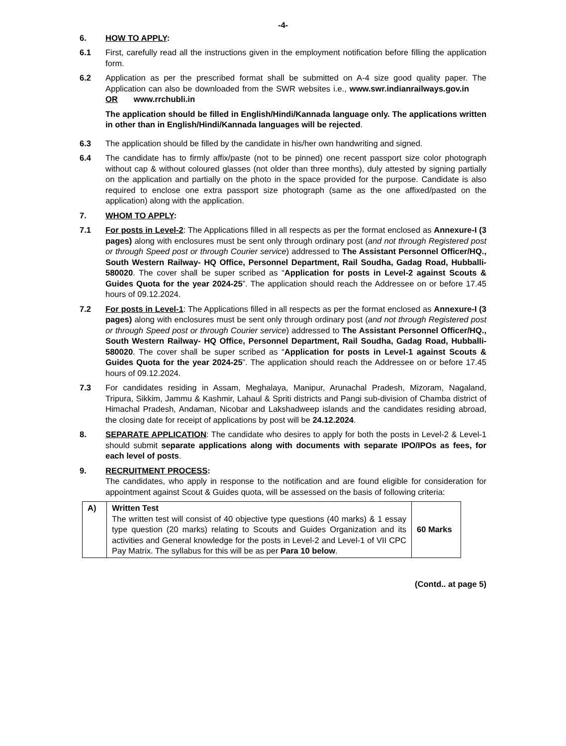-4-
6. HOW TO APPLY:
6.1 First, carefully read all the instructions given in the employment notification before filling the application form.
6.2 Application as per the prescribed format shall be submitted on A-4 size good quality paper. The Application can also be downloaded from the SWR websites i.e., www.swr.indianrailways.gov.in OR www.rrchubli.in
The application should be filled in English/Hindi/Kannada language only. The applications written in other than in English/Hindi/Kannada languages will be rejected.
6.3 The application should be filled by the candidate in his/her own handwriting and signed.
6.4 The candidate has to firmly affix/paste (not to be pinned) one recent passport size color photograph without cap & without coloured glasses (not older than three months), duly attested by signing partially on the application and partially on the photo in the space provided for the purpose. Candidate is also required to enclose one extra passport size photograph (same as the one affixed/pasted on the application) along with the application.
7. WHOM TO APPLY:
7.1 For posts in Level-2: The Applications filled in all respects as per the format enclosed as Annexure-I (3 pages) along with enclosures must be sent only through ordinary post (and not through Registered post or through Speed post or through Courier service) addressed to The Assistant Personnel Officer/HQ., South Western Railway- HQ Office, Personnel Department, Rail Soudha, Gadag Road, Hubballi-580020. The cover shall be super scribed as “Application for posts in Level-2 against Scouts & Guides Quota for the year 2024-25”. The application should reach the Addressee on or before 17.45 hours of 09.12.2024.
7.2 For posts in Level-1: The Applications filled in all respects as per the format enclosed as Annexure-I (3 pages) along with enclosures must be sent only through ordinary post (and not through Registered post or through Speed post or through Courier service) addressed to The Assistant Personnel Officer/HQ., South Western Railway- HQ Office, Personnel Department, Rail Soudha, Gadag Road, Hubballi-580020. The cover shall be super scribed as “Application for posts in Level-1 against Scouts & Guides Quota for the year 2024-25”. The application should reach the Addressee on or before 17.45 hours of 09.12.2024.
7.3 For candidates residing in Assam, Meghalaya, Manipur, Arunachal Pradesh, Mizoram, Nagaland, Tripura, Sikkim, Jammu & Kashmir, Lahaul & Spriti districts and Pangi sub-division of Chamba district of Himachal Pradesh, Andaman, Nicobar and Lakshadweep islands and the candidates residing abroad, the closing date for receipt of applications by post will be 24.12.2024.
8. SEPARATE APPLICATION: The candidate who desires to apply for both the posts in Level-2 & Level-1 should submit separate applications along with documents with separate IPO/IPOs as fees, for each level of posts.
9. RECRUITMENT PROCESS:
The candidates, who apply in response to the notification and are found eligible for consideration for appointment against Scout & Guides quota, will be assessed on the basis of following criteria:
| A) | Written Test The written test will consist of 40 objective type questions (40 marks) & 1 essay type question (20 marks) relating to Scouts and Guides Organization and its activities and General knowledge for the posts in Level-2 and Level-1 of VII CPC Pay Matrix. The syllabus for this will be as per Para 10 below . | 60 Marks |
(Contd.. at page 5)